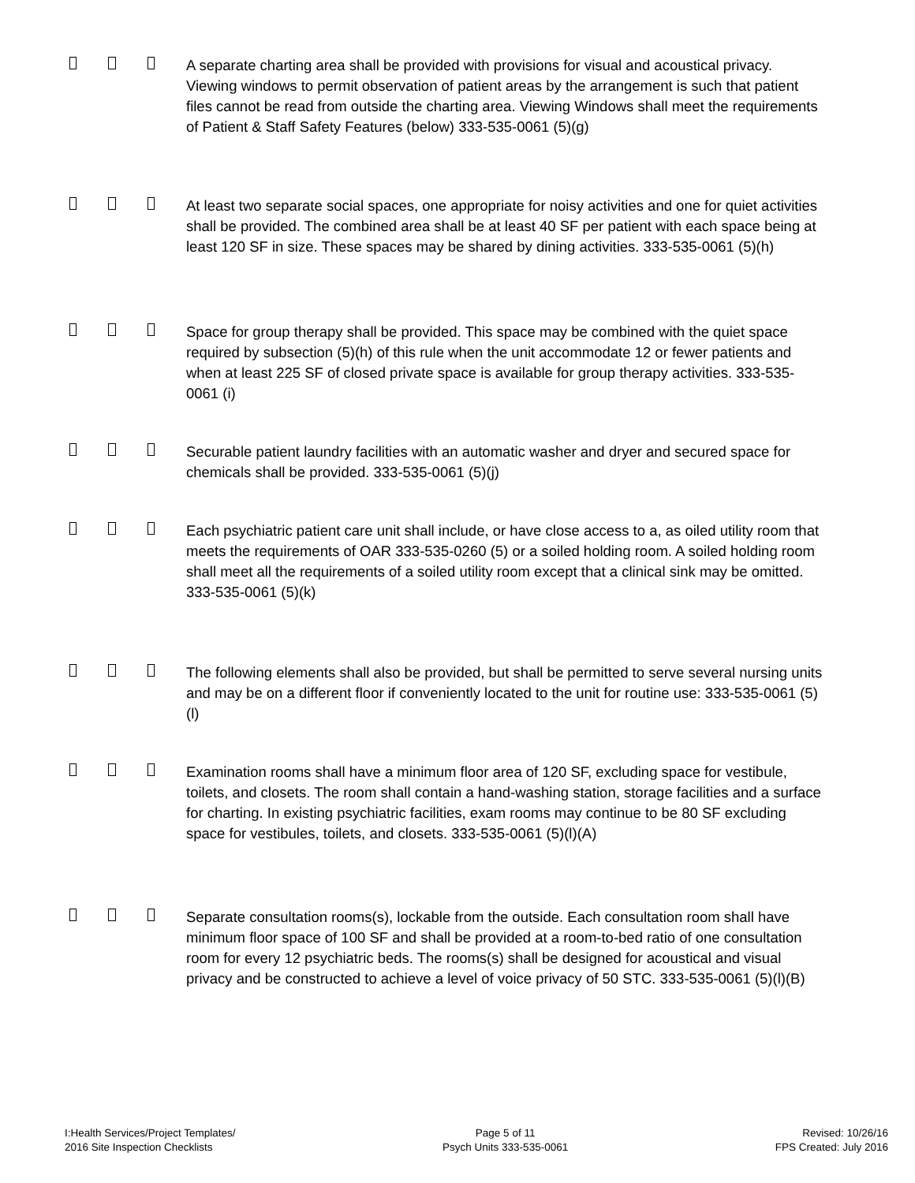A separate charting area shall be provided with provisions for visual and acoustical privacy. Viewing windows to permit observation of patient areas by the arrangement is such that patient files cannot be read from outside the charting area. Viewing Windows shall meet the requirements of Patient & Staff Safety Features (below) 333-535-0061 (5)(g)
At least two separate social spaces, one appropriate for noisy activities and one for quiet activities shall be provided. The combined area shall be at least 40 SF per patient with each space being at least 120 SF in size. These spaces may be shared by dining activities. 333-535-0061 (5)(h)
Space for group therapy shall be provided. This space may be combined with the quiet space required by subsection (5)(h) of this rule when the unit accommodate 12 or fewer patients and when at least 225 SF of closed private space is available for group therapy activities. 333-535-0061 (i)
Securable patient laundry facilities with an automatic washer and dryer and secured space for chemicals shall be provided. 333-535-0061 (5)(j)
Each psychiatric patient care unit shall include, or have close access to a, as oiled utility room that meets the requirements of OAR 333-535-0260 (5) or a soiled holding room. A soiled holding room shall meet all the requirements of a soiled utility room except that a clinical sink may be omitted. 333-535-0061 (5)(k)
The following elements shall also be provided, but shall be permitted to serve several nursing units and may be on a different floor if conveniently located to the unit for routine use: 333-535-0061 (5)(l)
Examination rooms shall have a minimum floor area of 120 SF, excluding space for vestibule, toilets, and closets. The room shall contain a hand-washing station, storage facilities and a surface for charting. In existing psychiatric facilities, exam rooms may continue to be 80 SF excluding space for vestibules, toilets, and closets. 333-535-0061 (5)(l)(A)
Separate consultation rooms(s), lockable from the outside. Each consultation room shall have minimum floor space of 100 SF and shall be provided at a room-to-bed ratio of one consultation room for every 12 psychiatric beds. The rooms(s) shall be designed for acoustical and visual privacy and be constructed to achieve a level of voice privacy of 50 STC. 333-535-0061 (5)(l)(B)
I:Health Services/Project Templates/
2016 Site Inspection Checklists
Page 5 of 11
Psych Units 333-535-0061
Revised: 10/26/16
FPS Created: July 2016